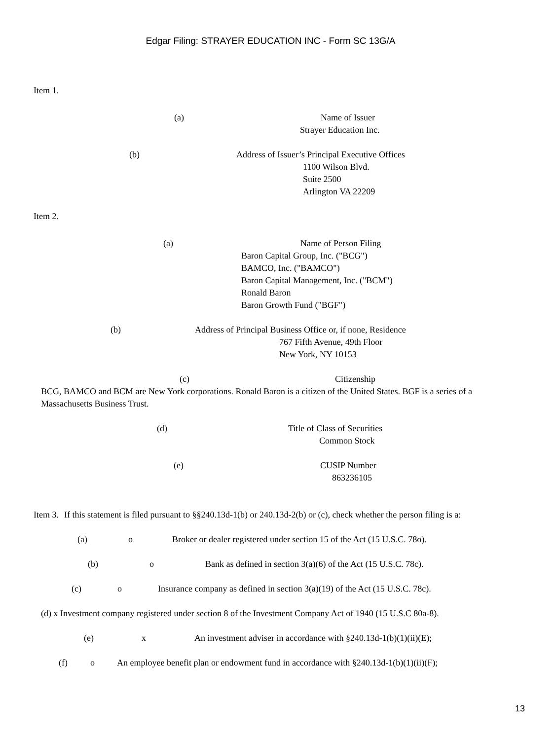Edgar Filing: STRAYER EDUCATION INC - Form SC 13G/A
Item 1.
(a) Name of Issuer
Strayer Education Inc.
(b) Address of Issuer’s Principal Executive Offices
1100 Wilson Blvd.
Suite 2500
Arlington VA 22209
Item 2.
(a) Name of Person Filing
Baron Capital Group, Inc. ("BCG")
BAMCO, Inc. ("BAMCO")
Baron Capital Management, Inc. ("BCM")
Ronald Baron
Baron Growth Fund ("BGF")
(b) Address of Principal Business Office or, if none, Residence
767 Fifth Avenue, 49th Floor
New York, NY 10153
(c) Citizenship
BCG, BAMCO and BCM are New York corporations. Ronald Baron is a citizen of the United States. BGF is a series of a Massachusetts Business Trust.
(d) Title of Class of Securities
Common Stock
(e) CUSIP Number
863236105
Item 3. If this statement is filed pursuant to §§240.13d-1(b) or 240.13d-2(b) or (c), check whether the person filing is a:
(a) o Broker or dealer registered under section 15 of the Act (15 U.S.C. 78o).
(b) o Bank as defined in section 3(a)(6) of the Act (15 U.S.C. 78c).
(c) o Insurance company as defined in section 3(a)(19) of the Act (15 U.S.C. 78c).
(d) x Investment company registered under section 8 of the Investment Company Act of 1940 (15 U.S.C 80a-8).
(e) x An investment adviser in accordance with §240.13d-1(b)(1)(ii)(E);
(f) o An employee benefit plan or endowment fund in accordance with §240.13d-1(b)(1)(ii)(F);
13